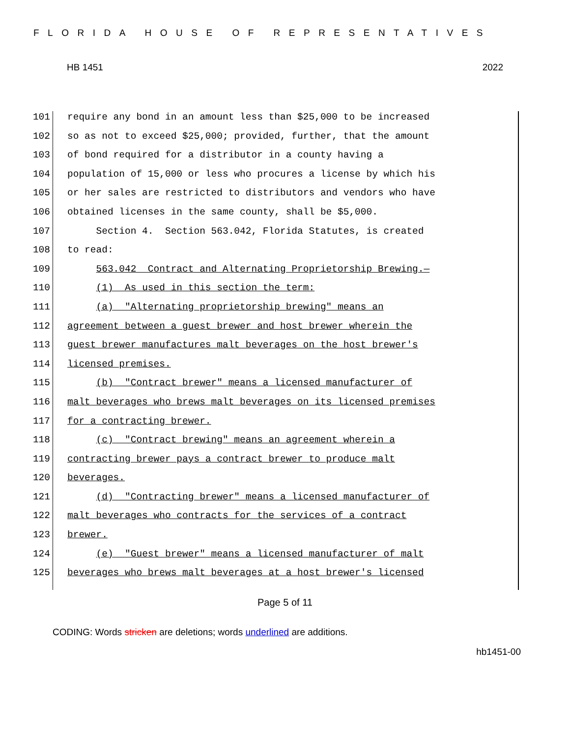FLORIDA HOUSE OF REPRESENTATIVES
HB 1451 2022
101 require any bond in an amount less than $25,000 to be increased
102 so as not to exceed $25,000; provided, further, that the amount
103 of bond required for a distributor in a county having a
104 population of 15,000 or less who procures a license by which his
105 or her sales are restricted to distributors and vendors who have
106 obtained licenses in the same county, shall be $5,000.
107 Section 4. Section 563.042, Florida Statutes, is created
108 to read:
109 563.042 Contract and Alternating Proprietorship Brewing.—
110 (1) As used in this section the term:
111 (a) "Alternating proprietorship brewing" means an
112 agreement between a guest brewer and host brewer wherein the
113 guest brewer manufactures malt beverages on the host brewer's
114 licensed premises.
115 (b) "Contract brewer" means a licensed manufacturer of
116 malt beverages who brews malt beverages on its licensed premises
117 for a contracting brewer.
118 (c) "Contract brewing" means an agreement wherein a
119 contracting brewer pays a contract brewer to produce malt
120 beverages.
121 (d) "Contracting brewer" means a licensed manufacturer of
122 malt beverages who contracts for the services of a contract
123 brewer.
124 (e) "Guest brewer" means a licensed manufacturer of malt
125 beverages who brews malt beverages at a host brewer's licensed
Page 5 of 11
CODING: Words stricken are deletions; words underlined are additions.
hb1451-00